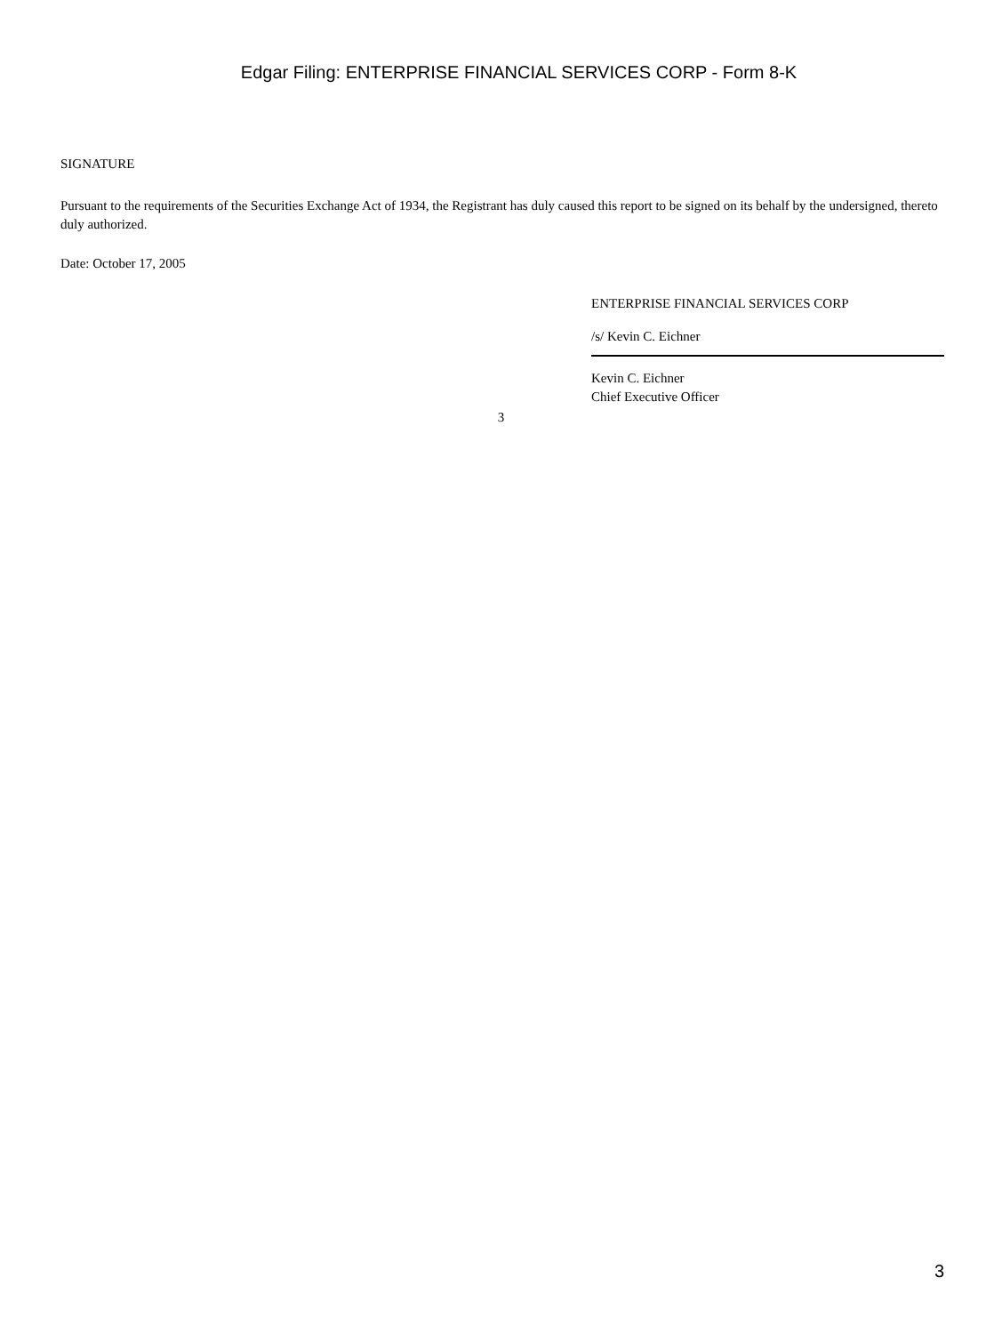Edgar Filing: ENTERPRISE FINANCIAL SERVICES CORP - Form 8-K
SIGNATURE
Pursuant to the requirements of the Securities Exchange Act of 1934, the Registrant has duly caused this report to be signed on its behalf by the undersigned, thereto duly authorized.
Date: October 17, 2005
ENTERPRISE FINANCIAL SERVICES CORP
/s/ Kevin C. Eichner
Kevin C. Eichner
Chief Executive Officer
3
3